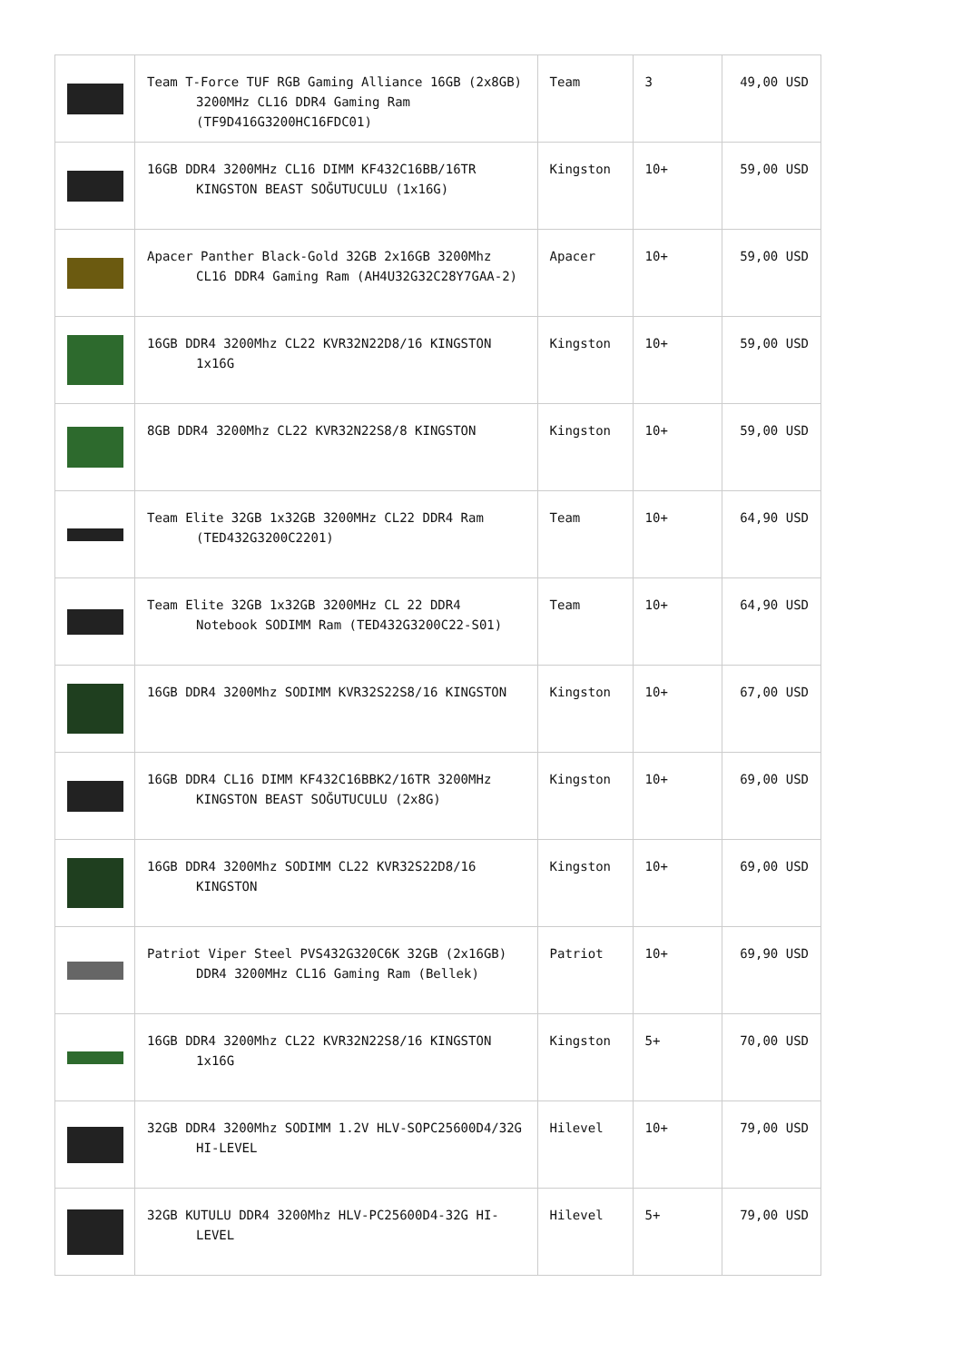| | Team T-Force TUF RGB Gaming Alliance 16GB (2x8GB) 3200MHz CL16 DDR4 Gaming Ram (TF9D416G3200HC16FDC01) | Team | 3 | 49,00 USD |
| | 16GB DDR4 3200MHz CL16 DIMM KF432C16BB/16TR KINGSTON BEAST SOĞUTUCULU (1x16G) | Kingston | 10+ | 59,00 USD |
| | Apacer Panther Black-Gold 32GB 2x16GB 3200Mhz CL16 DDR4 Gaming Ram (AH4U32G32C28Y7GAA-2) | Apacer | 10+ | 59,00 USD |
| | 16GB DDR4 3200Mhz CL22 KVR32N22D8/16 KINGSTON 1x16G | Kingston | 10+ | 59,00 USD |
| | 8GB DDR4 3200Mhz CL22 KVR32N22S8/8 KINGSTON | Kingston | 10+ | 59,00 USD |
| | Team Elite 32GB 1x32GB 3200MHz CL22 DDR4 Ram (TED432G3200C2201) | Team | 10+ | 64,90 USD |
| | Team Elite 32GB 1x32GB 3200MHz CL 22 DDR4 Notebook SODIMM Ram (TED432G3200C22-S01) | Team | 10+ | 64,90 USD |
| | 16GB DDR4 3200Mhz SODIMM KVR32S22S8/16 KINGSTON | Kingston | 10+ | 67,00 USD |
| | 16GB DDR4 CL16 DIMM KF432C16BBK2/16TR 3200MHz KINGSTON BEAST SOĞUTUCULU (2x8G) | Kingston | 10+ | 69,00 USD |
| | 16GB DDR4 3200Mhz SODIMM CL22 KVR32S22D8/16 KINGSTON | Kingston | 10+ | 69,00 USD |
| | Patriot Viper Steel PVS432G320C6K 32GB (2x16GB) DDR4 3200MHz CL16 Gaming Ram (Bellek) | Patriot | 10+ | 69,90 USD |
| | 16GB DDR4 3200Mhz CL22 KVR32N22S8/16 KINGSTON 1x16G | Kingston | 5+ | 70,00 USD |
| | 32GB DDR4 3200Mhz SODIMM 1.2V HLV-SOPC25600D4/32G HI-LEVEL | Hilevel | 10+ | 79,00 USD |
| | 32GB KUTULU DDR4 3200Mhz HLV-PC25600D4-32G HI-LEVEL | Hilevel | 5+ | 79,00 USD |